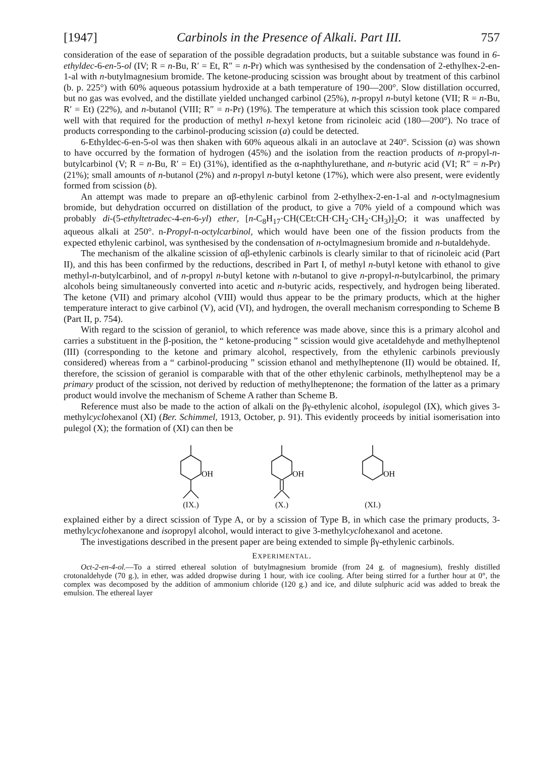[1947] Carbinols in the Presence of Alkali. Part III. 757
consideration of the ease of separation of the possible degradation products, but a suitable substance was found in 6-ethyldec-6-en-5-ol (IV; R = n-Bu, R′ = Et, R″ = n-Pr) which was synthesised by the condensation of 2-ethylhex-2-en-1-al with n-butylmagnesium bromide. The ketone-producing scission was brought about by treatment of this carbinol (b. p. 225°) with 60% aqueous potassium hydroxide at a bath temperature of 190—200°. Slow distillation occurred, but no gas was evolved, and the distillate yielded unchanged carbinol (25%), n-propyl n-butyl ketone (VII; R = n-Bu, R′ = Et) (22%), and n-butanol (VIII; R″ = n-Pr) (19%). The temperature at which this scission took place compared well with that required for the production of methyl n-hexyl ketone from ricinoleic acid (180—200°). No trace of products corresponding to the carbinol-producing scission (a) could be detected.
6-Ethyldec-6-en-5-ol was then shaken with 60% aqueous alkali in an autoclave at 240°. Scission (a) was shown to have occurred by the formation of hydrogen (45%) and the isolation from the reaction products of n-propyl-n-butylcarbinol (V; R = n-Bu, R′ = Et) (31%), identified as the α-naphthylurethane, and n-butyric acid (VI; R″ = n-Pr) (21%); small amounts of n-butanol (2%) and n-propyl n-butyl ketone (17%), which were also present, were evidently formed from scission (b).
An attempt was made to prepare an αβ-ethylenic carbinol from 2-ethylhex-2-en-1-al and n-octylmagnesium bromide, but dehydration occurred on distillation of the product, to give a 70% yield of a compound which was probably di-(5-ethyltetradec-4-en-6-yl) ether, [n-C<sub>8</sub>H<sub>17</sub>·CH(CEt:CH·CH<sub>2</sub>·CH<sub>2</sub>·CH<sub>3</sub>)]<sub>2</sub>O; it was unaffected by aqueous alkali at 250°. n-Propyl-n-octylcarbinol, which would have been one of the fission products from the expected ethylenic carbinol, was synthesised by the condensation of n-octylmagnesium bromide and n-butaldehyde.
The mechanism of the alkaline scission of αβ-ethylenic carbinols is clearly similar to that of ricinoleic acid (Part II), and this has been confirmed by the reductions, described in Part I, of methyl n-butyl ketone with ethanol to give methyl-n-butylcarbinol, and of n-propyl n-butyl ketone with n-butanol to give n-propyl-n-butylcarbinol, the primary alcohols being simultaneously converted into acetic and n-butyric acids, respectively, and hydrogen being liberated. The ketone (VII) and primary alcohol (VIII) would thus appear to be the primary products, which at the higher temperature interact to give carbinol (V), acid (VI), and hydrogen, the overall mechanism corresponding to Scheme B (Part II, p. 754).
With regard to the scission of geraniol, to which reference was made above, since this is a primary alcohol and carries a substituent in the β-position, the “ ketone-producing ” scission would give acetaldehyde and methylheptenol (III) (corresponding to the ketone and primary alcohol, respectively, from the ethylenic carbinols previously considered) whereas from a “ carbinol-producing ” scission ethanol and methylheptenone (II) would be obtained. If, therefore, the scission of geraniol is comparable with that of the other ethylenic carbinols, methylheptenol may be a primary product of the scission, not derived by reduction of methylheptenone; the formation of the latter as a primary product would involve the mechanism of Scheme A rather than Scheme B.
Reference must also be made to the action of alkali on the βγ-ethylenic alcohol, isopulegol (IX), which gives 3-methylcyclohexanol (XI) (Ber. Schimmel, 1913, October, p. 91). This evidently proceeds by initial isomerisation into pulegol (X); the formation of (XI) can then be
OH
(IX.)
OH
(X.)
OH
(XI.)
explained either by a direct scission of Type A, or by a scission of Type B, in which case the primary products, 3-methylcyclohexanone and isopropyl alcohol, would interact to give 3-methylcyclohexanol and acetone.
The investigations described in the present paper are being extended to simple βγ-ethylenic carbinols.
EXPERIMENTAL.
Oct-2-en-4-ol.—To a stirred ethereal solution of butylmagnesium bromide (from 24 g. of magnesium), freshly distilled crotonaldehyde (70 g.), in ether, was added dropwise during 1 hour, with ice cooling. After being stirred for a further hour at 0°, the complex was decomposed by the addition of ammonium chloride (120 g.) and ice, and dilute sulphuric acid was added to break the emulsion. The ethereal layer